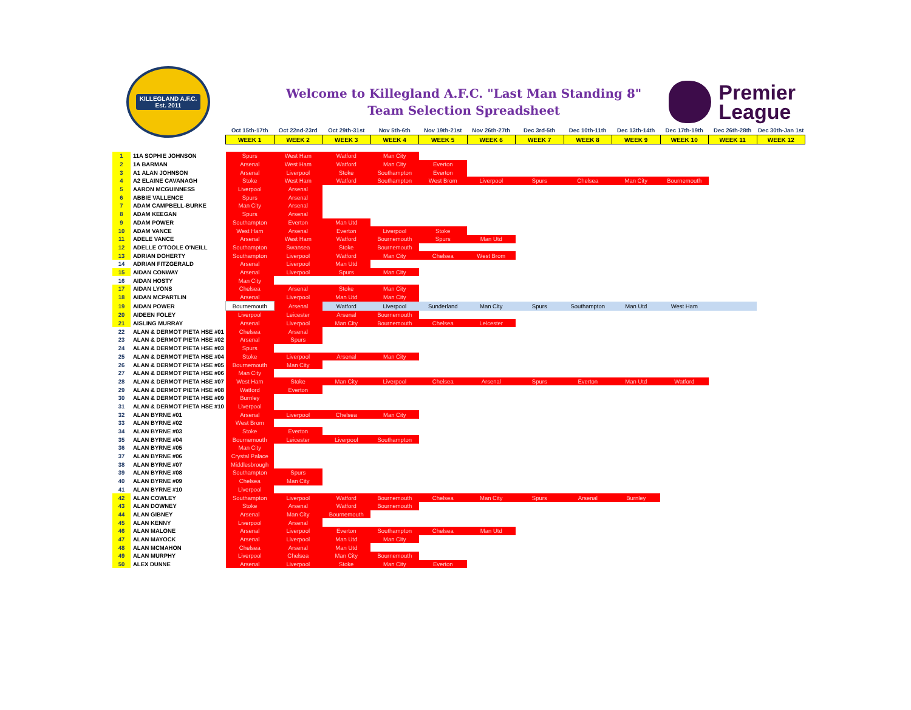KILLEGLAND A.F.C.
Est. 2011
Welcome to Killegland A.F.C. "Last Man Standing 8"
Team Selection Spreadsheet
Premier
League
| | | Oct 15th-17th | Oct 22nd-23rd | Oct 29th-31st | Nov 5th-6th | Nov 19th-21st | Nov 26th-27th | Dec 3rd-5th | Dec 10th-11th | Dec 13th-14th | Dec 17th-19th | Dec 26th-28th | Dec 30th-Jan 1st |
| | | WEEK 1 | WEEK 2 | WEEK 3 | WEEK 4 | WEEK 5 | WEEK 6 | WEEK 7 | WEEK 8 | WEEK 9 | WEEK 10 | WEEK 11 | WEEK 12 |
| 1 | 11A SOPHIE JOHNSON | Spurs | West Ham | Watford | Man City | | | | | | | | |
| 2 | 1A BARMAN | Arsenal | West Ham | Watford | Man City | Everton | | | | | | | |
| 3 | A1 ALAN JOHNSON | Arsenal | Liverpool | Stoke | Southampton | Everton | | | | | | | |
| 4 | A2 ELAINE CAVANAGH | Stoke | West Ham | Watford | Southampton | West Brom | Liverpool | Spurs | Chelsea | Man City | Bournemouth | | |
| 5 | AARON MCGUINNESS | Liverpool | Arsenal | | | | | | | | | | |
| 6 | ABBIE VALLENCE | Spurs | Arsenal | | | | | | | | | | |
| 7 | ADAM CAMPBELL-BURKE | Man City | Arsenal | | | | | | | | | | |
| 8 | ADAM KEEGAN | Spurs | Arsenal | | | | | | | | | | |
| 9 | ADAM POWER | Southampton | Everton | Man Utd | | | | | | | | | |
| 10 | ADAM VANCE | West Ham | Arsenal | Everton | Liverpool | Stoke | | | | | | | |
| 11 | ADELE VANCE | Arsenal | West Ham | Watford | Bournemouth | Spurs | Man Utd | | | | | | |
| 12 | ADELLE O'TOOLE O'NEILL | Southampton | Swansea | Stoke | Bournemouth | | | | | | | | |
| 13 | ADRIAN DOHERTY | Southampton | Liverpool | Watford | Man City | Chelsea | West Brom | | | | | | |
| 14 | ADRIAN FITZGERALD | Arsenal | Liverpool | Man Utd | | | | | | | | | |
| 15 | AIDAN CONWAY | Arsenal | Liverpool | Spurs | Man City | | | | | | | | |
| 16 | AIDAN HOSTY | Man City | | | | | | | | | | | |
| 17 | AIDAN LYONS | Chelsea | Arsenal | Stoke | Man City | | | | | | | | |
| 18 | AIDAN MCPARTLIN | Arsenal | Liverpool | Man Utd | Man City | | | | | | | | |
| 19 | AIDAN POWER | Bournemouth | Arsenal | Watford | Liverpool | Sunderland | Man City | Spurs | Southampton | Man Utd | West Ham | | |
| 20 | AIDEEN FOLEY | Liverpool | Leicester | Arsenal | Bournemouth | | | | | | | | |
| 21 | AISLING MURRAY | Arsenal | Liverpool | Man City | Bournemouth | Chelsea | Leicester | | | | | | |
| 22 | ALAN & DERMOT PIETA HSE #01 | Chelsea | Arsenal | | | | | | | | | | |
| 23 | ALAN & DERMOT PIETA HSE #02 | Arsenal | Spurs | | | | | | | | | | |
| 24 | ALAN & DERMOT PIETA HSE #03 | Spurs | | | | | | | | | | | |
| 25 | ALAN & DERMOT PIETA HSE #04 | Stoke | Liverpool | Arsenal | Man City | | | | | | | | |
| 26 | ALAN & DERMOT PIETA HSE #05 | Bournemouth | Man City | | | | | | | | | | |
| 27 | ALAN & DERMOT PIETA HSE #06 | Man City | | | | | | | | | | | |
| 28 | ALAN & DERMOT PIETA HSE #07 | West Ham | Stoke | Man City | Liverpool | Chelsea | Arsenal | Spurs | Everton | Man Utd | Watford | | |
| 29 | ALAN & DERMOT PIETA HSE #08 | Watford | Everton | | | | | | | | | | |
| 30 | ALAN & DERMOT PIETA HSE #09 | Burnley | | | | | | | | | | | |
| 31 | ALAN & DERMOT PIETA HSE #10 | Liverpool | | | | | | | | | | | |
| 32 | ALAN BYRNE #01 | Arsenal | Liverpool | Chelsea | Man City | | | | | | | | |
| 33 | ALAN BYRNE #02 | West Brom | | | | | | | | | | | |
| 34 | ALAN BYRNE #03 | Stoke | Everton | | | | | | | | | | |
| 35 | ALAN BYRNE #04 | Bournemouth | Leicester | Liverpool | Southampton | | | | | | | | |
| 36 | ALAN BYRNE #05 | Man City | | | | | | | | | | | |
| 37 | ALAN BYRNE #06 | Crystal Palace | | | | | | | | | | | |
| 38 | ALAN BYRNE #07 | Middlesbrough | | | | | | | | | | | |
| 39 | ALAN BYRNE #08 | Southampton | Spurs | | | | | | | | | | |
| 40 | ALAN BYRNE #09 | Chelsea | Man City | | | | | | | | | | |
| 41 | ALAN BYRNE #10 | Liverpool | | | | | | | | | | | |
| 42 | ALAN COWLEY | Southampton | Liverpool | Watford | Bournemouth | Chelsea | Man City | Spurs | Arsenal | Burnley | | | |
| 43 | ALAN DOWNEY | Stoke | Arsenal | Watford | Bournemouth | | | | | | | | |
| 44 | ALAN GIBNEY | Arsenal | Man City | Bournemouth | | | | | | | | | |
| 45 | ALAN KENNY | Liverpool | Arsenal | | | | | | | | | | |
| 46 | ALAN MALONE | Arsenal | Liverpool | Everton | Southampton | Chelsea | Man Utd | | | | | | |
| 47 | ALAN MAYOCK | Arsenal | Liverpool | Man Utd | Man City | | | | | | | | |
| 48 | ALAN MCMAHON | Chelsea | Arsenal | Man Utd | | | | | | | | | |
| 49 | ALAN MURPHY | Liverpool | Chelsea | Man City | Bournemouth | | | | | | | | |
| 50 | ALEX DUNNE | Arsenal | Liverpool | Stoke | Man City | Everton | | | | | | | |